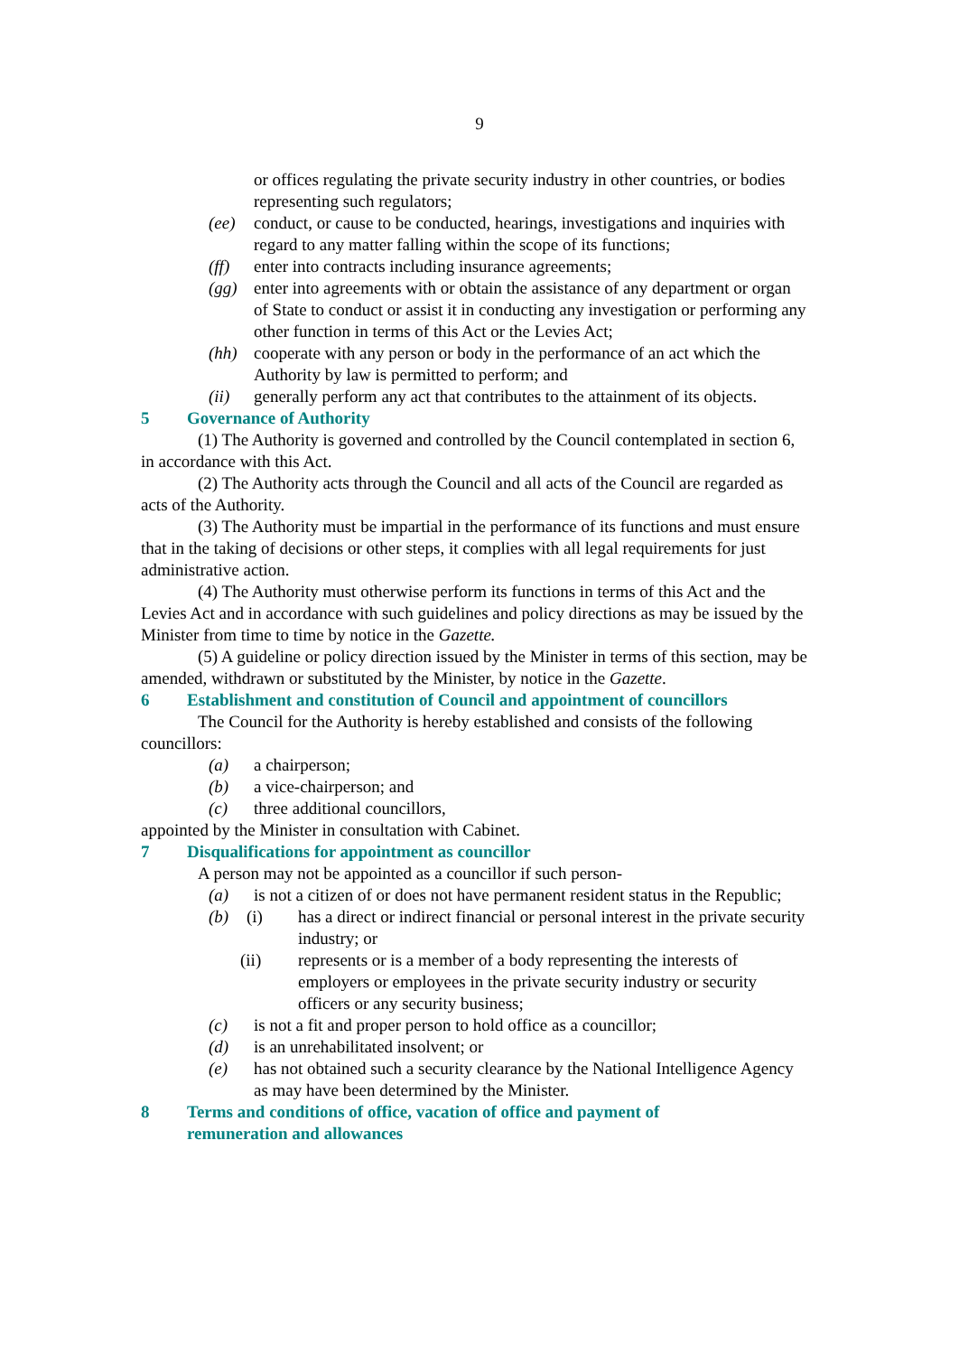9
or offices regulating the private security industry in other countries, or bodies representing such regulators;
(ee) conduct, or cause to be conducted, hearings, investigations and inquiries with regard to any matter falling within the scope of its functions;
(ff) enter into contracts including insurance agreements;
(gg) enter into agreements with or obtain the assistance of any department or organ of State to conduct or assist it in conducting any investigation or performing any other function in terms of this Act or the Levies Act;
(hh) cooperate with any person or body in the performance of an act which the Authority by law is permitted to perform; and
(ii) generally perform any act that contributes to the attainment of its objects.
5 Governance of Authority
(1) The Authority is governed and controlled by the Council contemplated in section 6, in accordance with this Act.
(2) The Authority acts through the Council and all acts of the Council are regarded as acts of the Authority.
(3) The Authority must be impartial in the performance of its functions and must ensure that in the taking of decisions or other steps, it complies with all legal requirements for just administrative action.
(4) The Authority must otherwise perform its functions in terms of this Act and the Levies Act and in accordance with such guidelines and policy directions as may be issued by the Minister from time to time by notice in the Gazette.
(5) A guideline or policy direction issued by the Minister in terms of this section, may be amended, withdrawn or substituted by the Minister, by notice in the Gazette.
6 Establishment and constitution of Council and appointment of councillors
The Council for the Authority is hereby established and consists of the following councillors:
(a) a chairperson;
(b) a vice-chairperson; and
(c) three additional councillors,
appointed by the Minister in consultation with Cabinet.
7 Disqualifications for appointment as councillor
A person may not be appointed as a councillor if such person-
(a) is not a citizen of or does not have permanent resident status in the Republic;
(b) (i) has a direct or indirect financial or personal interest in the private security industry; or
(ii) represents or is a member of a body representing the interests of employers or employees in the private security industry or security officers or any security business;
(c) is not a fit and proper person to hold office as a councillor;
(d) is an unrehabilitated insolvent; or
(e) has not obtained such a security clearance by the National Intelligence Agency as may have been determined by the Minister.
8 Terms and conditions of office, vacation of office and payment of
remuneration and allowances